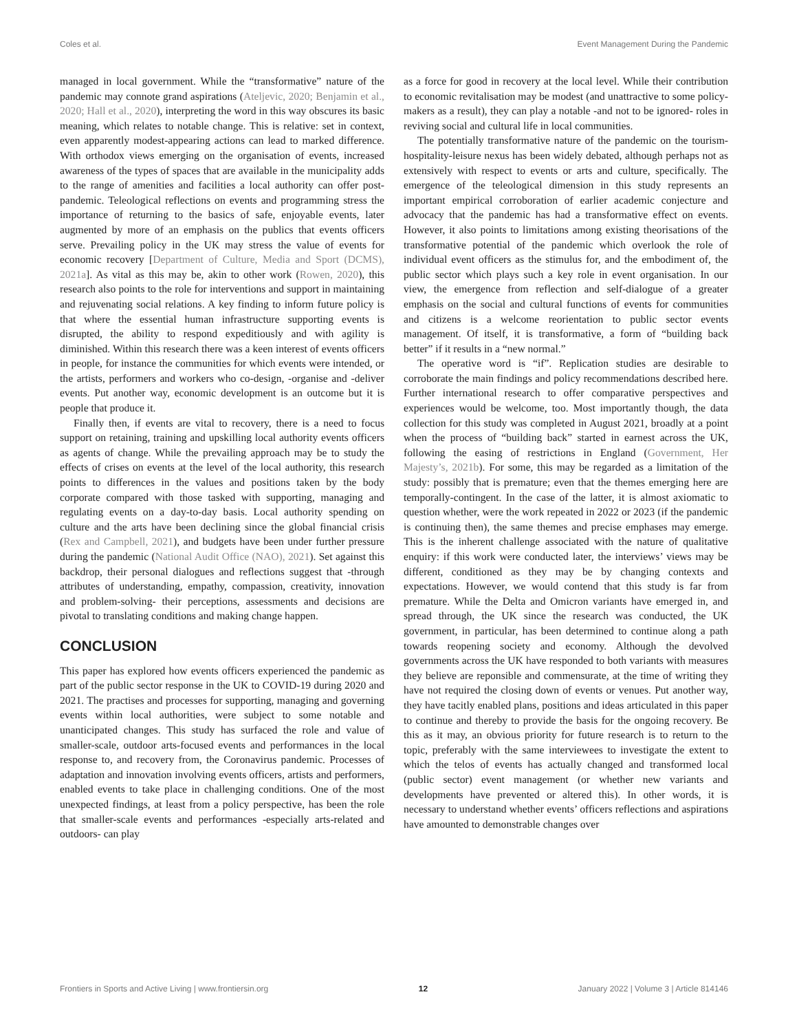Coles et al. Event Management During the Pandemic
managed in local government. While the “transformative” nature of the pandemic may connote grand aspirations (Ateljevic, 2020; Benjamin et al., 2020; Hall et al., 2020), interpreting the word in this way obscures its basic meaning, which relates to notable change. This is relative: set in context, even apparently modest-appearing actions can lead to marked difference. With orthodox views emerging on the organisation of events, increased awareness of the types of spaces that are available in the municipality adds to the range of amenities and facilities a local authority can offer post-pandemic. Teleological reflections on events and programming stress the importance of returning to the basics of safe, enjoyable events, later augmented by more of an emphasis on the publics that events officers serve. Prevailing policy in the UK may stress the value of events for economic recovery [Department of Culture, Media and Sport (DCMS), 2021a]. As vital as this may be, akin to other work (Rowen, 2020), this research also points to the role for interventions and support in maintaining and rejuvenating social relations. A key finding to inform future policy is that where the essential human infrastructure supporting events is disrupted, the ability to respond expeditiously and with agility is diminished. Within this research there was a keen interest of events officers in people, for instance the communities for which events were intended, or the artists, performers and workers who co-design, -organise and -deliver events. Put another way, economic development is an outcome but it is people that produce it.
Finally then, if events are vital to recovery, there is a need to focus support on retaining, training and upskilling local authority events officers as agents of change. While the prevailing approach may be to study the effects of crises on events at the level of the local authority, this research points to differences in the values and positions taken by the body corporate compared with those tasked with supporting, managing and regulating events on a day-to-day basis. Local authority spending on culture and the arts have been declining since the global financial crisis (Rex and Campbell, 2021), and budgets have been under further pressure during the pandemic (National Audit Office (NAO), 2021). Set against this backdrop, their personal dialogues and reflections suggest that -through attributes of understanding, empathy, compassion, creativity, innovation and problem-solving- their perceptions, assessments and decisions are pivotal to translating conditions and making change happen.
CONCLUSION
This paper has explored how events officers experienced the pandemic as part of the public sector response in the UK to COVID-19 during 2020 and 2021. The practises and processes for supporting, managing and governing events within local authorities, were subject to some notable and unanticipated changes. This study has surfaced the role and value of smaller-scale, outdoor arts-focused events and performances in the local response to, and recovery from, the Coronavirus pandemic. Processes of adaptation and innovation involving events officers, artists and performers, enabled events to take place in challenging conditions. One of the most unexpected findings, at least from a policy perspective, has been the role that smaller-scale events and performances -especially arts-related and outdoors- can play
as a force for good in recovery at the local level. While their contribution to economic revitalisation may be modest (and unattractive to some policy-makers as a result), they can play a notable -and not to be ignored- roles in reviving social and cultural life in local communities.
The potentially transformative nature of the pandemic on the tourism-hospitality-leisure nexus has been widely debated, although perhaps not as extensively with respect to events or arts and culture, specifically. The emergence of the teleological dimension in this study represents an important empirical corroboration of earlier academic conjecture and advocacy that the pandemic has had a transformative effect on events. However, it also points to limitations among existing theorisations of the transformative potential of the pandemic which overlook the role of individual event officers as the stimulus for, and the embodiment of, the public sector which plays such a key role in event organisation. In our view, the emergence from reflection and self-dialogue of a greater emphasis on the social and cultural functions of events for communities and citizens is a welcome reorientation to public sector events management. Of itself, it is transformative, a form of “building back better” if it results in a “new normal.”
The operative word is “if”. Replication studies are desirable to corroborate the main findings and policy recommendations described here. Further international research to offer comparative perspectives and experiences would be welcome, too. Most importantly though, the data collection for this study was completed in August 2021, broadly at a point when the process of “building back” started in earnest across the UK, following the easing of restrictions in England (Government, Her Majesty’s, 2021b). For some, this may be regarded as a limitation of the study: possibly that is premature; even that the themes emerging here are temporally-contingent. In the case of the latter, it is almost axiomatic to question whether, were the work repeated in 2022 or 2023 (if the pandemic is continuing then), the same themes and precise emphases may emerge. This is the inherent challenge associated with the nature of qualitative enquiry: if this work were conducted later, the interviews’ views may be different, conditioned as they may be by changing contexts and expectations. However, we would contend that this study is far from premature. While the Delta and Omicron variants have emerged in, and spread through, the UK since the research was conducted, the UK government, in particular, has been determined to continue along a path towards reopening society and economy. Although the devolved governments across the UK have responded to both variants with measures they believe are reponsible and commensurate, at the time of writing they have not required the closing down of events or venues. Put another way, they have tacitly enabled plans, positions and ideas articulated in this paper to continue and thereby to provide the basis for the ongoing recovery. Be this as it may, an obvious priority for future research is to return to the topic, preferably with the same interviewees to investigate the extent to which the telos of events has actually changed and transformed local (public sector) event management (or whether new variants and developments have prevented or altered this). In other words, it is necessary to understand whether events’ officers reflections and aspirations have amounted to demonstrable changes over
Frontiers in Sports and Active Living | www.frontiersin.org 12 January 2022 | Volume 3 | Article 814146